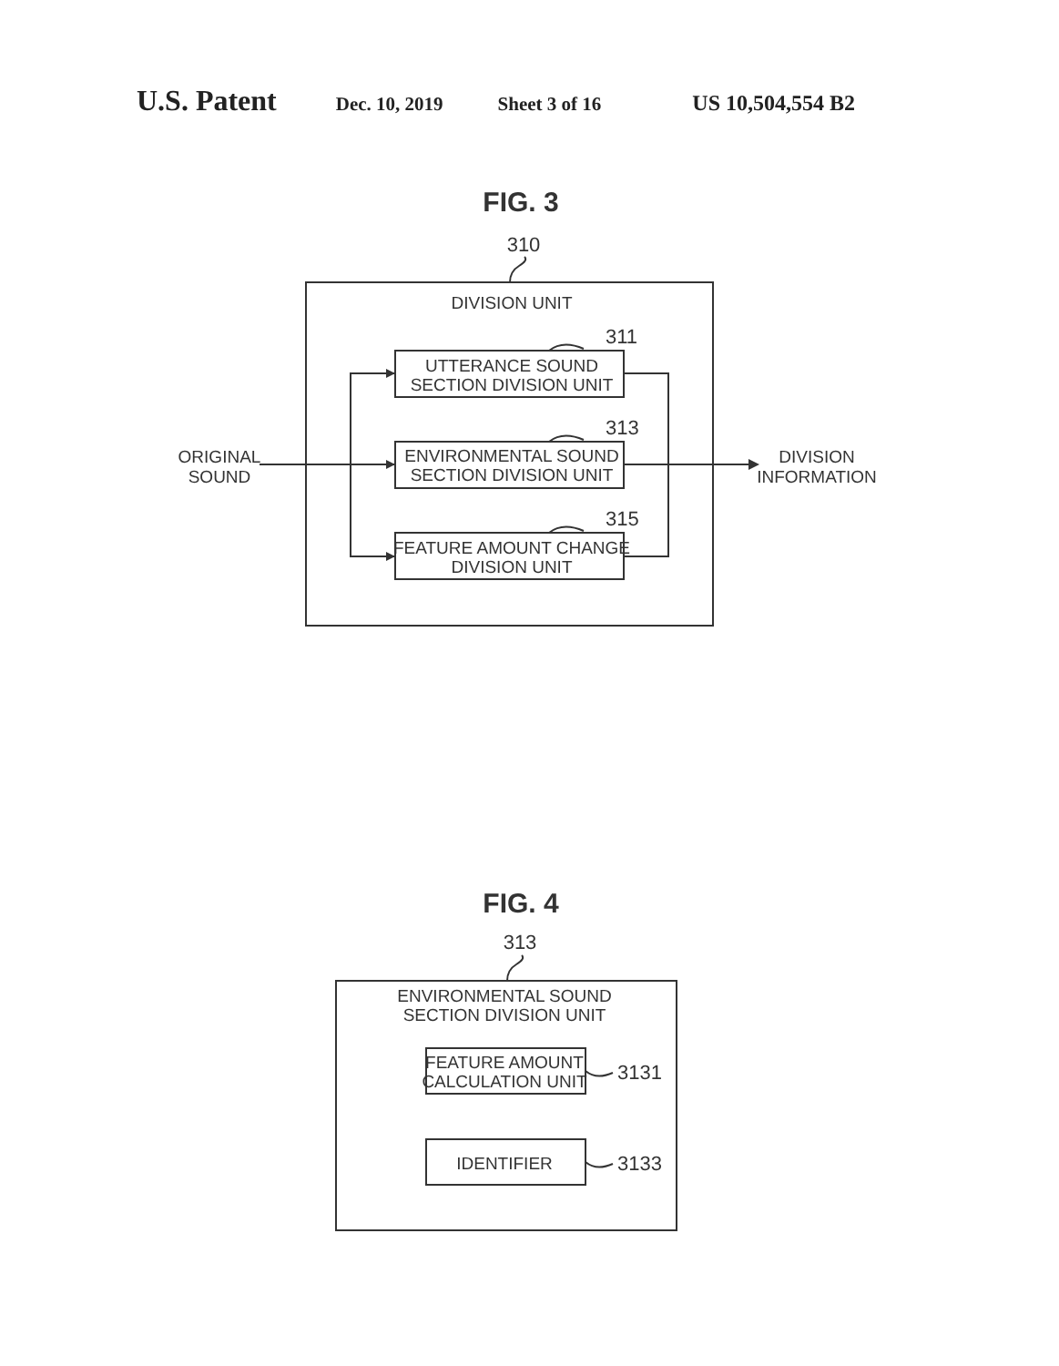U.S. Patent Dec. 10, 2019 Sheet 3 of 16 US 10,504,554 B2
FIG. 3
310
DIVISION UNIT
311
UTTERANCE SOUND
SECTION DIVISION UNIT
313
ENVIRONMENTAL SOUND
SECTION DIVISION UNIT
315
FEATURE AMOUNT CHANGE
DIVISION UNIT
ORIGINAL
SOUND
DIVISION
INFORMATION
FIG. 4
313
ENVIRONMENTAL SOUND
SECTION DIVISION UNIT
FEATURE AMOUNT
CALCULATION UNIT
3131
IDENTIFIER
3133